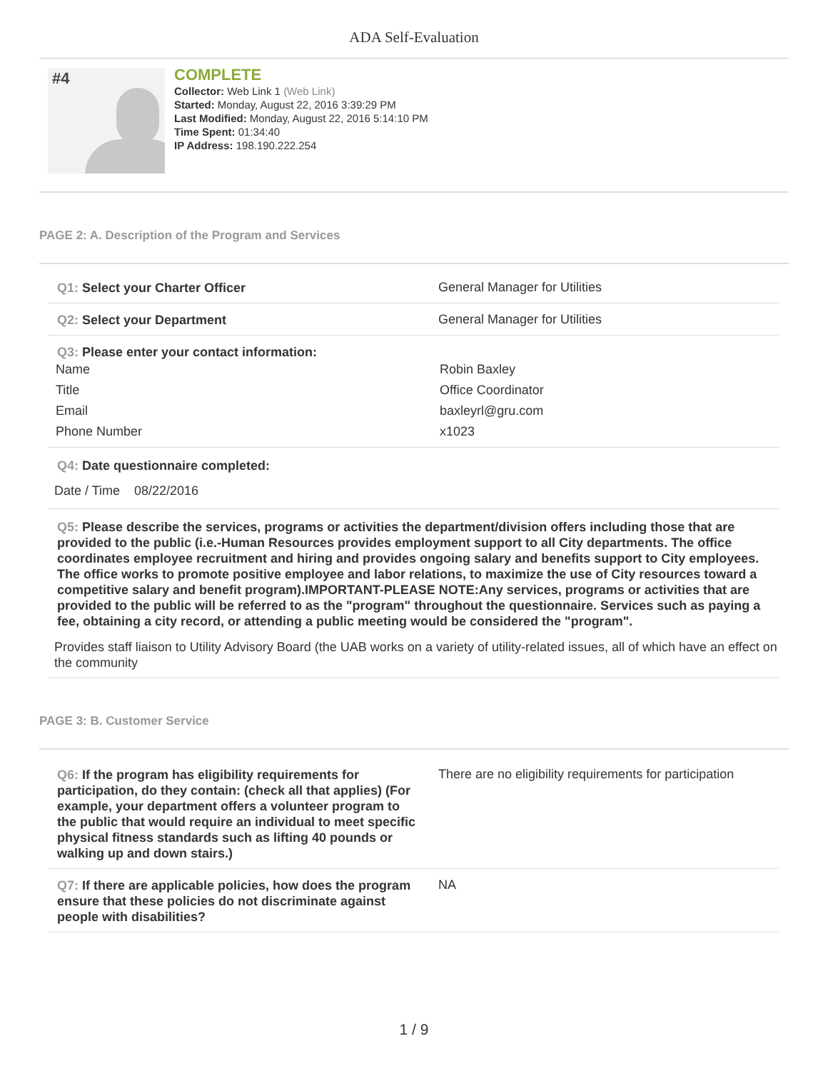ADA Self-Evaluation
#4
COMPLETE
Collector: Web Link 1 (Web Link)
Started: Monday, August 22, 2016 3:39:29 PM
Last Modified: Monday, August 22, 2016 5:14:10 PM
Time Spent: 01:34:40
IP Address: 198.190.222.254
PAGE 2: A. Description of the Program and Services
Q1: Select your Charter Officer
General Manager for Utilities
Q2: Select your Department
General Manager for Utilities
Q3: Please enter your contact information:
Name Robin Baxley
Title Office Coordinator
Email baxleyrl@gru.com
Phone Number x1023
Q4: Date questionnaire completed:
Date / Time 08/22/2016
Q5: Please describe the services, programs or activities the department/division offers including those that are provided to the public (i.e.-Human Resources provides employment support to all City departments. The office coordinates employee recruitment and hiring and provides ongoing salary and benefits support to City employees. The office works to promote positive employee and labor relations, to maximize the use of City resources toward a competitive salary and benefit program).IMPORTANT-PLEASE NOTE:Any services, programs or activities that are provided to the public will be referred to as the "program" throughout the questionnaire. Services such as paying a fee, obtaining a city record, or attending a public meeting would be considered the "program".
Provides staff liaison to Utility Advisory Board (the UAB works on a variety of utility-related issues, all of which have an effect on the community
PAGE 3: B. Customer Service
Q6: If the program has eligibility requirements for participation, do they contain: (check all that applies) (For example, your department offers a volunteer program to the public that would require an individual to meet specific physical fitness standards such as lifting 40 pounds or walking up and down stairs.)
There are no eligibility requirements for participation
Q7: If there are applicable policies, how does the program ensure that these policies do not discriminate against people with disabilities?
NA
1 / 9